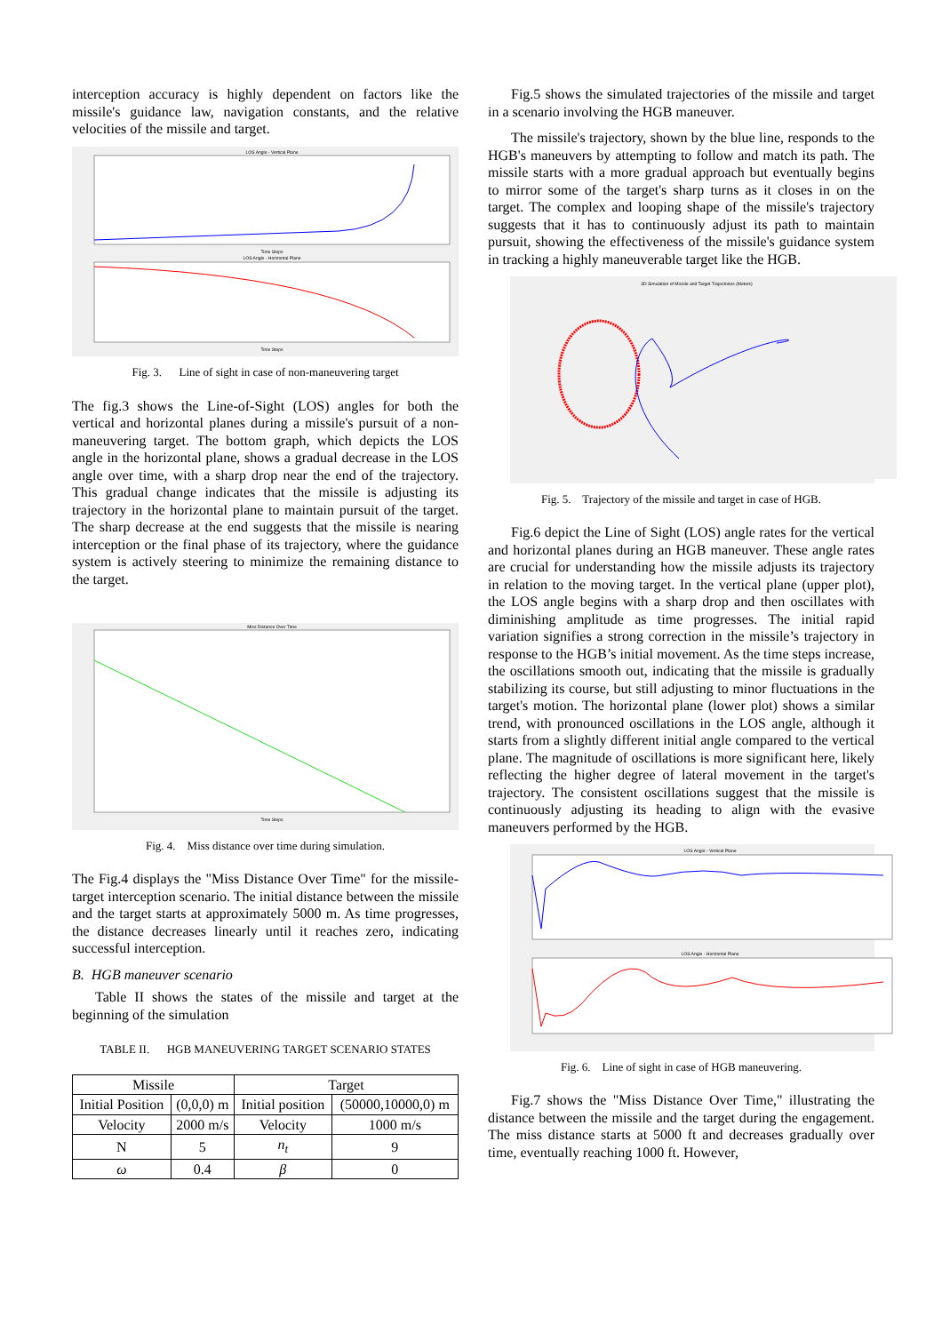interception accuracy is highly dependent on factors like the missile's guidance law, navigation constants, and the relative velocities of the missile and target.
LOS Angle - Vertical Plane
Time Steps
LOS Angle - Horizontal Plane
Time Steps
Fig. 3. Line of sight in case of non-maneuvering target
The fig.3 shows the Line-of-Sight (LOS) angles for both the vertical and horizontal planes during a missile's pursuit of a non-maneuvering target. The bottom graph, which depicts the LOS angle in the horizontal plane, shows a gradual decrease in the LOS angle over time, with a sharp drop near the end of the trajectory. This gradual change indicates that the missile is adjusting its trajectory in the horizontal plane to maintain pursuit of the target. The sharp decrease at the end suggests that the missile is nearing interception or the final phase of its trajectory, where the guidance system is actively steering to minimize the remaining distance to the target.
Miss Distance Over Time
Time Steps
Fig. 4. Miss distance over time during simulation.
The Fig.4 displays the "Miss Distance Over Time" for the missile-target interception scenario. The initial distance between the missile and the target starts at approximately 5000 m. As time progresses, the distance decreases linearly until it reaches zero, indicating successful interception.
B. HGB maneuver scenario
Table II shows the states of the missile and target at the beginning of the simulation
TABLE II. HGB MANEUVERING TARGET SCENARIO STATES
| Missile | | Target | |
| Initial Position | (0,0,0) m | Initial position | (50000,10000,0) m |
| Velocity | 2000 m/s | Velocity | 1000 m/s |
| N | 5 | n<sub>t</sub> | 9 |
| ω | 0.4 | β | 0 |
Fig.5 shows the simulated trajectories of the missile and target in a scenario involving the HGB maneuver.
The missile's trajectory, shown by the blue line, responds to the HGB's maneuvers by attempting to follow and match its path. The missile starts with a more gradual approach but eventually begins to mirror some of the target's sharp turns as it closes in on the target. The complex and looping shape of the missile's trajectory suggests that it has to continuously adjust its path to maintain pursuit, showing the effectiveness of the missile's guidance system in tracking a highly maneuverable target like the HGB.
3D Simulation of Missile and Target Trajectories (Meters)
Fig. 5. Trajectory of the missile and target in case of HGB.
Fig.6 depict the Line of Sight (LOS) angle rates for the vertical and horizontal planes during an HGB maneuver. These angle rates are crucial for understanding how the missile adjusts its trajectory in relation to the moving target. In the vertical plane (upper plot), the LOS angle begins with a sharp drop and then oscillates with diminishing amplitude as time progresses. The initial rapid variation signifies a strong correction in the missile’s trajectory in response to the HGB’s initial movement. As the time steps increase, the oscillations smooth out, indicating that the missile is gradually stabilizing its course, but still adjusting to minor fluctuations in the target's motion. The horizontal plane (lower plot) shows a similar trend, with pronounced oscillations in the LOS angle, although it starts from a slightly different initial angle compared to the vertical plane. The magnitude of oscillations is more significant here, likely reflecting the higher degree of lateral movement in the target's trajectory. The consistent oscillations suggest that the missile is continuously adjusting its heading to align with the evasive maneuvers performed by the HGB.
LOS Angle - Vertical Plane
LOS Angle - Horizontal Plane
Fig. 6. Line of sight in case of HGB maneuvering.
Fig.7 shows the "Miss Distance Over Time," illustrating the distance between the missile and the target during the engagement. The miss distance starts at 5000 ft and decreases gradually over time, eventually reaching 1000 ft. However,